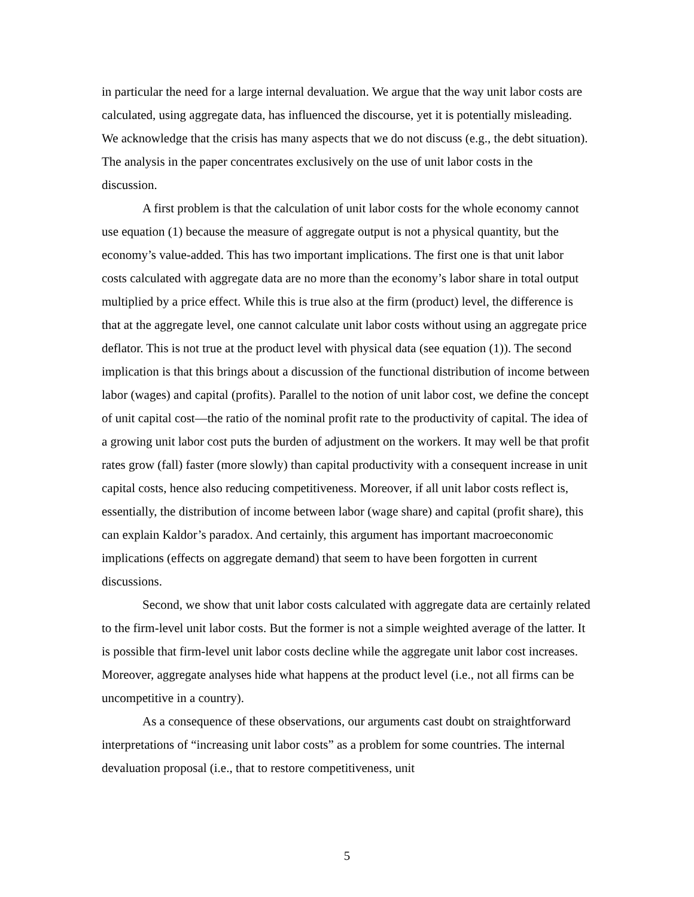in particular the need for a large internal devaluation. We argue that the way unit labor costs are calculated, using aggregate data, has influenced the discourse, yet it is potentially misleading. We acknowledge that the crisis has many aspects that we do not discuss (e.g., the debt situation). The analysis in the paper concentrates exclusively on the use of unit labor costs in the discussion.
A first problem is that the calculation of unit labor costs for the whole economy cannot use equation (1) because the measure of aggregate output is not a physical quantity, but the economy’s value-added. This has two important implications. The first one is that unit labor costs calculated with aggregate data are no more than the economy’s labor share in total output multiplied by a price effect. While this is true also at the firm (product) level, the difference is that at the aggregate level, one cannot calculate unit labor costs without using an aggregate price deflator. This is not true at the product level with physical data (see equation (1)). The second implication is that this brings about a discussion of the functional distribution of income between labor (wages) and capital (profits). Parallel to the notion of unit labor cost, we define the concept of unit capital cost—the ratio of the nominal profit rate to the productivity of capital. The idea of a growing unit labor cost puts the burden of adjustment on the workers. It may well be that profit rates grow (fall) faster (more slowly) than capital productivity with a consequent increase in unit capital costs, hence also reducing competitiveness. Moreover, if all unit labor costs reflect is, essentially, the distribution of income between labor (wage share) and capital (profit share), this can explain Kaldor’s paradox. And certainly, this argument has important macroeconomic implications (effects on aggregate demand) that seem to have been forgotten in current discussions.
Second, we show that unit labor costs calculated with aggregate data are certainly related to the firm-level unit labor costs. But the former is not a simple weighted average of the latter. It is possible that firm-level unit labor costs decline while the aggregate unit labor cost increases. Moreover, aggregate analyses hide what happens at the product level (i.e., not all firms can be uncompetitive in a country).
As a consequence of these observations, our arguments cast doubt on straightforward interpretations of “increasing unit labor costs” as a problem for some countries. The internal devaluation proposal (i.e., that to restore competitiveness, unit
5